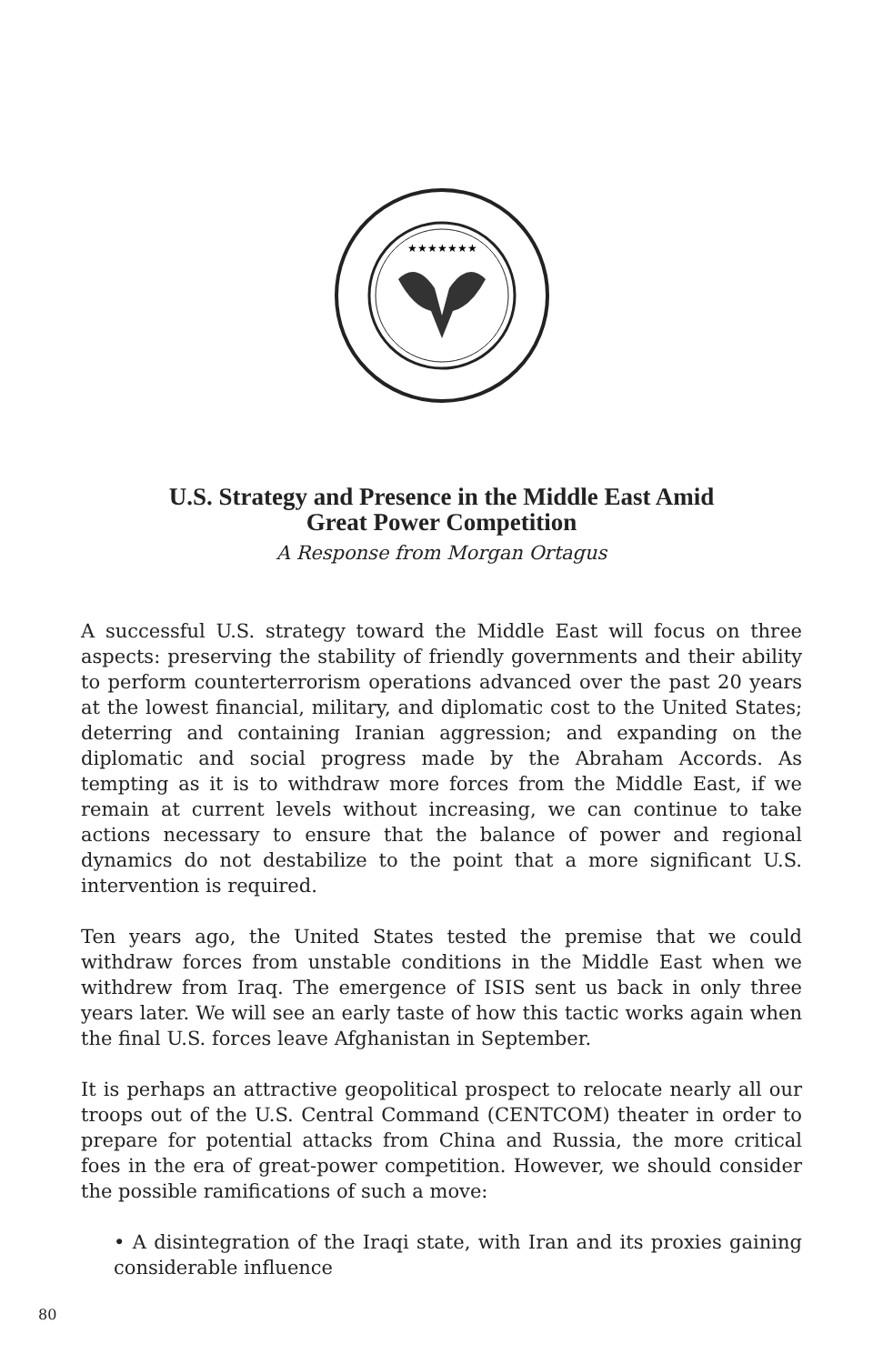★★★★★★★
U.S. Strategy and Presence in the Middle East Amid
Great Power Competition
A Response from Morgan Ortagus
A successful U.S. strategy toward the Middle East will focus on three aspects: preserving the stability of friendly governments and their ability to perform counterterrorism operations advanced over the past 20 years at the lowest financial, military, and diplomatic cost to the United States; deterring and containing Iranian aggression; and expanding on the diplomatic and social progress made by the Abraham Accords. As tempting as it is to withdraw more forces from the Middle East, if we remain at current levels without increasing, we can continue to take actions necessary to ensure that the balance of power and regional dynamics do not destabilize to the point that a more significant U.S. intervention is required.
Ten years ago, the United States tested the premise that we could withdraw forces from unstable conditions in the Middle East when we withdrew from Iraq. The emergence of ISIS sent us back in only three years later. We will see an early taste of how this tactic works again when the final U.S. forces leave Afghanistan in September.
It is perhaps an attractive geopolitical prospect to relocate nearly all our troops out of the U.S. Central Command (CENTCOM) theater in order to prepare for potential attacks from China and Russia, the more critical foes in the era of great-power competition. However, we should consider the possible ramifications of such a move:
• A disintegration of the Iraqi state, with Iran and its proxies gaining considerable influence
80